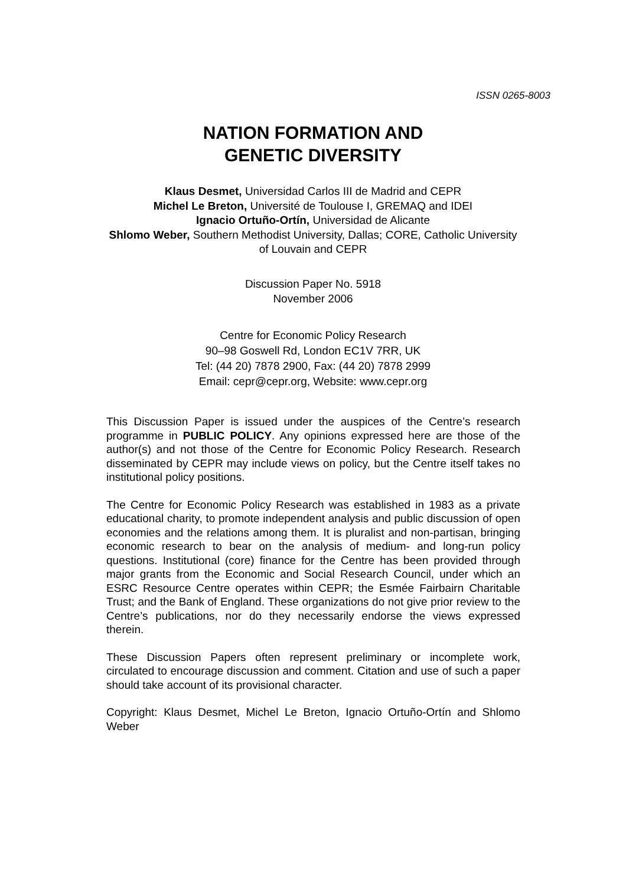ISSN 0265-8003
NATION FORMATION AND
GENETIC DIVERSITY
Klaus Desmet, Universidad Carlos III de Madrid and CEPR
Michel Le Breton, Université de Toulouse I, GREMAQ and IDEI
Ignacio Ortuño-Ortín, Universidad de Alicante
Shlomo Weber, Southern Methodist University, Dallas; CORE, Catholic University
of Louvain and CEPR
Discussion Paper No. 5918
November 2006
Centre for Economic Policy Research
90–98 Goswell Rd, London EC1V 7RR, UK
Tel: (44 20) 7878 2900, Fax: (44 20) 7878 2999
Email: cepr@cepr.org, Website: www.cepr.org
This Discussion Paper is issued under the auspices of the Centre’s research programme in PUBLIC POLICY. Any opinions expressed here are those of the author(s) and not those of the Centre for Economic Policy Research. Research disseminated by CEPR may include views on policy, but the Centre itself takes no institutional policy positions.
The Centre for Economic Policy Research was established in 1983 as a private educational charity, to promote independent analysis and public discussion of open economies and the relations among them. It is pluralist and non-partisan, bringing economic research to bear on the analysis of medium- and long-run policy questions. Institutional (core) finance for the Centre has been provided through major grants from the Economic and Social Research Council, under which an ESRC Resource Centre operates within CEPR; the Esmée Fairbairn Charitable Trust; and the Bank of England. These organizations do not give prior review to the Centre’s publications, nor do they necessarily endorse the views expressed therein.
These Discussion Papers often represent preliminary or incomplete work, circulated to encourage discussion and comment. Citation and use of such a paper should take account of its provisional character.
Copyright: Klaus Desmet, Michel Le Breton, Ignacio Ortuño-Ortín and Shlomo Weber